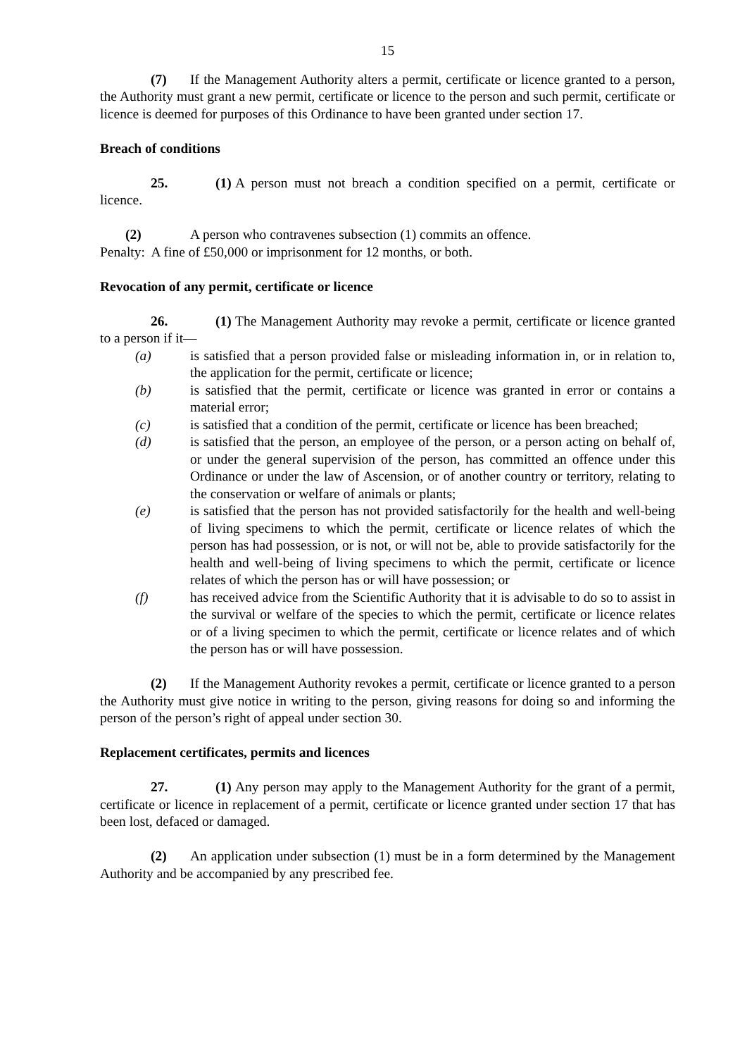15
(7) If the Management Authority alters a permit, certificate or licence granted to a person, the Authority must grant a new permit, certificate or licence to the person and such permit, certificate or licence is deemed for purposes of this Ordinance to have been granted under section 17.
Breach of conditions
25. (1) A person must not breach a condition specified on a permit, certificate or licence.
(2) A person who contravenes subsection (1) commits an offence.
Penalty: A fine of £50,000 or imprisonment for 12 months, or both.
Revocation of any permit, certificate or licence
26. (1) The Management Authority may revoke a permit, certificate or licence granted to a person if it—
(a) is satisfied that a person provided false or misleading information in, or in relation to, the application for the permit, certificate or licence;
(b) is satisfied that the permit, certificate or licence was granted in error or contains a material error;
(c) is satisfied that a condition of the permit, certificate or licence has been breached;
(d) is satisfied that the person, an employee of the person, or a person acting on behalf of, or under the general supervision of the person, has committed an offence under this Ordinance or under the law of Ascension, or of another country or territory, relating to the conservation or welfare of animals or plants;
(e) is satisfied that the person has not provided satisfactorily for the health and well-being of living specimens to which the permit, certificate or licence relates of which the person has had possession, or is not, or will not be, able to provide satisfactorily for the health and well-being of living specimens to which the permit, certificate or licence relates of which the person has or will have possession; or
(f) has received advice from the Scientific Authority that it is advisable to do so to assist in the survival or welfare of the species to which the permit, certificate or licence relates or of a living specimen to which the permit, certificate or licence relates and of which the person has or will have possession.
(2) If the Management Authority revokes a permit, certificate or licence granted to a person the Authority must give notice in writing to the person, giving reasons for doing so and informing the person of the person’s right of appeal under section 30.
Replacement certificates, permits and licences
27. (1) Any person may apply to the Management Authority for the grant of a permit, certificate or licence in replacement of a permit, certificate or licence granted under section 17 that has been lost, defaced or damaged.
(2) An application under subsection (1) must be in a form determined by the Management Authority and be accompanied by any prescribed fee.